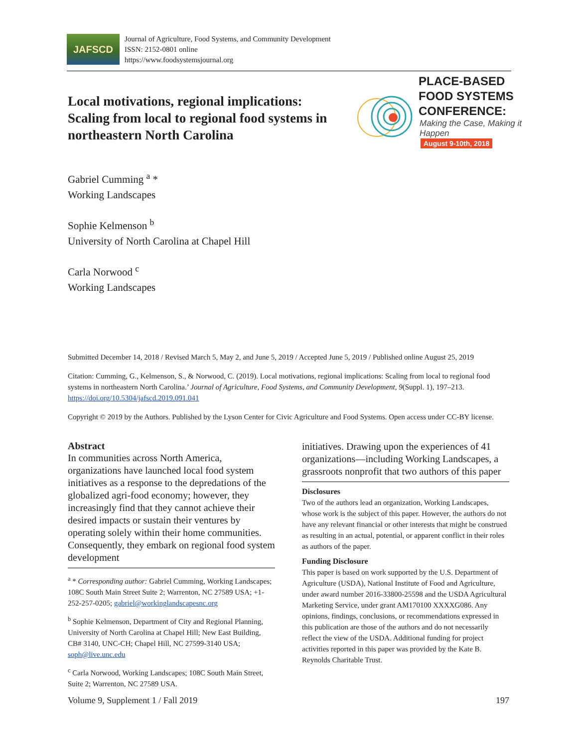JAFSCD
Journal of Agriculture, Food Systems, and Community Development
ISSN: 2152-0801 online
https://www.foodsystemsjournal.org
Local motivations, regional implications: Scaling from local to regional food systems in northeastern North Carolina
PLACE-BASED
FOOD SYSTEMS
CONFERENCE:
Making the Case, Making it Happen
August 9-10th, 2018
Gabriel Cumming <sup>a</sup> *
Working Landscapes
Sophie Kelmenson <sup>b</sup>
University of North Carolina at Chapel Hill
Carla Norwood <sup>c</sup>
Working Landscapes
Submitted December 14, 2018 / Revised March 5, May 2, and June 5, 2019 / Accepted June 5, 2019 / Published online August 25, 2019
Citation: Cumming, G., Kelmenson, S., & Norwood, C. (2019). Local motivations, regional implications: Scaling from local to regional food systems in northeastern North Carolina.’ Journal of Agriculture, Food Systems, and Community Development, 9(Suppl. 1), 197–213. https://doi.org/10.5304/jafscd.2019.091.041
Copyright © 2019 by the Authors. Published by the Lyson Center for Civic Agriculture and Food Systems. Open access under CC-BY license.
Abstract
In communities across North America, organizations have launched local food system initiatives as a response to the depredations of the globalized agri-food economy; however, they increasingly find that they cannot achieve their desired impacts or sustain their ventures by operating solely within their home communities. Consequently, they embark on regional food system development
<sup>a</sup> * Corresponding author: Gabriel Cumming, Working Landscapes; 108C South Main Street Suite 2; Warrenton, NC 27589 USA; +1-252-257-0205; gabriel@workinglandscapesnc.org
<sup>b</sup> Sophie Kelmenson, Department of City and Regional Planning, University of North Carolina at Chapel Hill; New East Building, CB# 3140, UNC-CH; Chapel Hill, NC 27599-3140 USA; soph@live.unc.edu
<sup>c</sup> Carla Norwood, Working Landscapes; 108C South Main Street, Suite 2; Warrenton, NC 27589 USA.
initiatives. Drawing upon the experiences of 41 organizations—including Working Landscapes, a grassroots nonprofit that two authors of this paper
Disclosures
Two of the authors lead an organization, Working Landscapes, whose work is the subject of this paper. However, the authors do not have any relevant financial or other interests that might be construed as resulting in an actual, potential, or apparent conflict in their roles as authors of the paper.
Funding Disclosure
This paper is based on work supported by the U.S. Department of Agriculture (USDA), National Institute of Food and Agriculture, under award number 2016-33800-25598 and the USDA Agricultural Marketing Service, under grant AM170100 XXXXG086. Any opinions, findings, conclusions, or recommendations expressed in this publication are those of the authors and do not necessarily reflect the view of the USDA. Additional funding for project activities reported in this paper was provided by the Kate B. Reynolds Charitable Trust.
Volume 9, Supplement 1 / Fall 2019 197